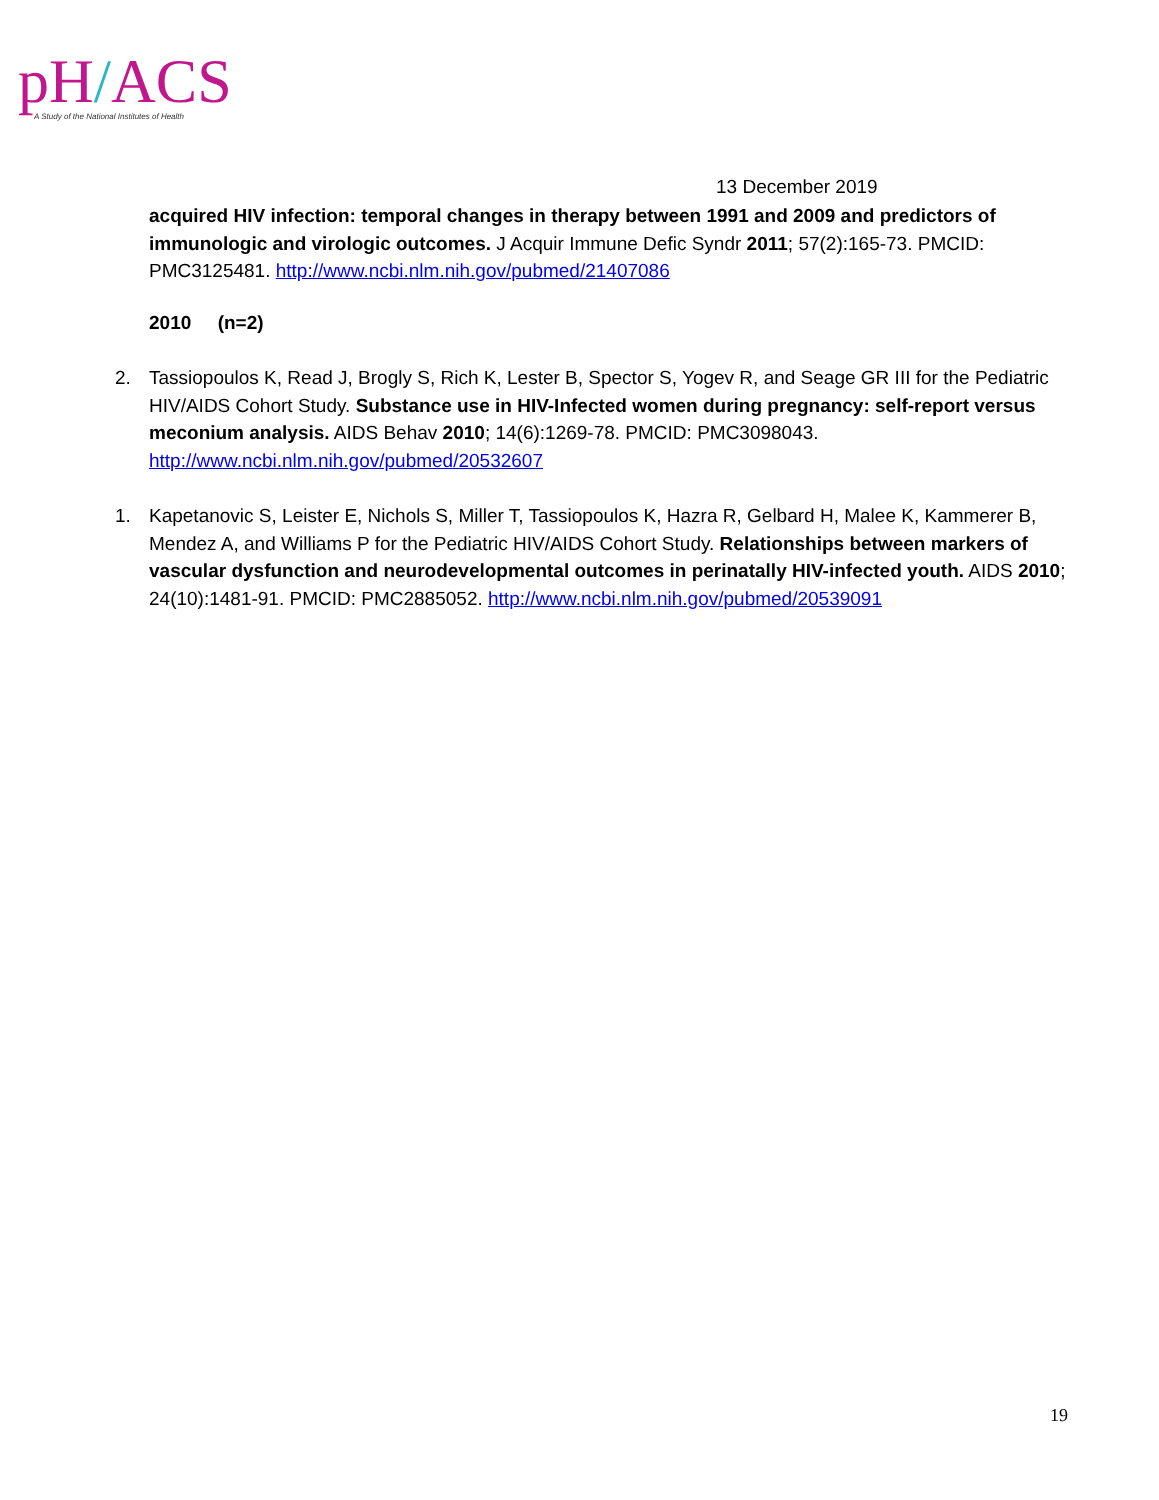pH/ACS
A Study of the National Institutes of Health
13 December 2019
acquired HIV infection: temporal changes in therapy between 1991 and 2009 and predictors of immunologic and virologic outcomes. J Acquir Immune Defic Syndr 2011; 57(2):165-73. PMCID: PMC3125481. http://www.ncbi.nlm.nih.gov/pubmed/21407086
2010 (n=2)
2. Tassiopoulos K, Read J, Brogly S, Rich K, Lester B, Spector S, Yogev R, and Seage GR III for the Pediatric HIV/AIDS Cohort Study. Substance use in HIV-Infected women during pregnancy: self-report versus meconium analysis. AIDS Behav 2010; 14(6):1269-78. PMCID: PMC3098043. http://www.ncbi.nlm.nih.gov/pubmed/20532607
1. Kapetanovic S, Leister E, Nichols S, Miller T, Tassiopoulos K, Hazra R, Gelbard H, Malee K, Kammerer B, Mendez A, and Williams P for the Pediatric HIV/AIDS Cohort Study. Relationships between markers of vascular dysfunction and neurodevelopmental outcomes in perinatally HIV-infected youth. AIDS 2010; 24(10):1481-91. PMCID: PMC2885052. http://www.ncbi.nlm.nih.gov/pubmed/20539091
19